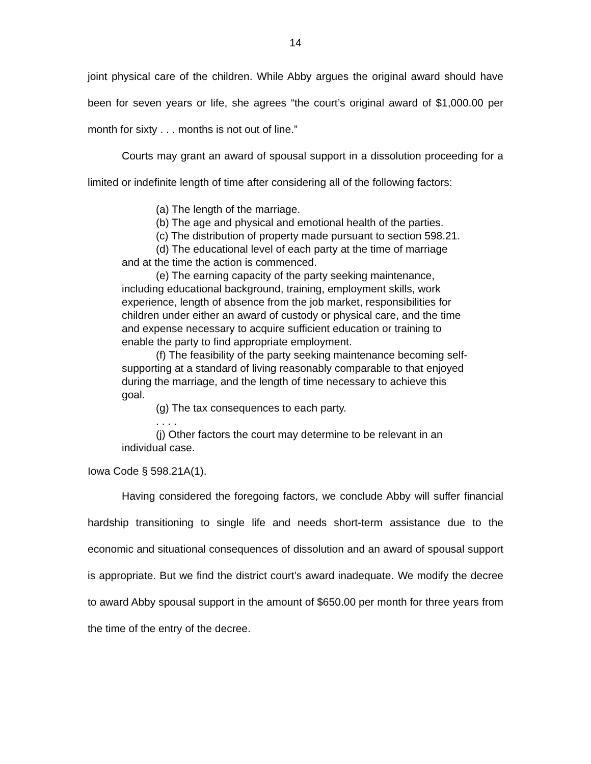14
joint physical care of the children. While Abby argues the original award should have been for seven years or life, she agrees “the court’s original award of $1,000.00 per month for sixty . . . months is not out of line.”
Courts may grant an award of spousal support in a dissolution proceeding for a limited or indefinite length of time after considering all of the following factors:
(a) The length of the marriage.
(b) The age and physical and emotional health of the parties.
(c) The distribution of property made pursuant to section 598.21.
(d) The educational level of each party at the time of marriage and at the time the action is commenced.
(e) The earning capacity of the party seeking maintenance, including educational background, training, employment skills, work experience, length of absence from the job market, responsibilities for children under either an award of custody or physical care, and the time and expense necessary to acquire sufficient education or training to enable the party to find appropriate employment.
(f) The feasibility of the party seeking maintenance becoming self-supporting at a standard of living reasonably comparable to that enjoyed during the marriage, and the length of time necessary to achieve this goal.
(g) The tax consequences to each party.
. . . .
(j) Other factors the court may determine to be relevant in an individual case.
Iowa Code § 598.21A(1).
Having considered the foregoing factors, we conclude Abby will suffer financial hardship transitioning to single life and needs short-term assistance due to the economic and situational consequences of dissolution and an award of spousal support is appropriate. But we find the district court’s award inadequate. We modify the decree to award Abby spousal support in the amount of $650.00 per month for three years from the time of the entry of the decree.